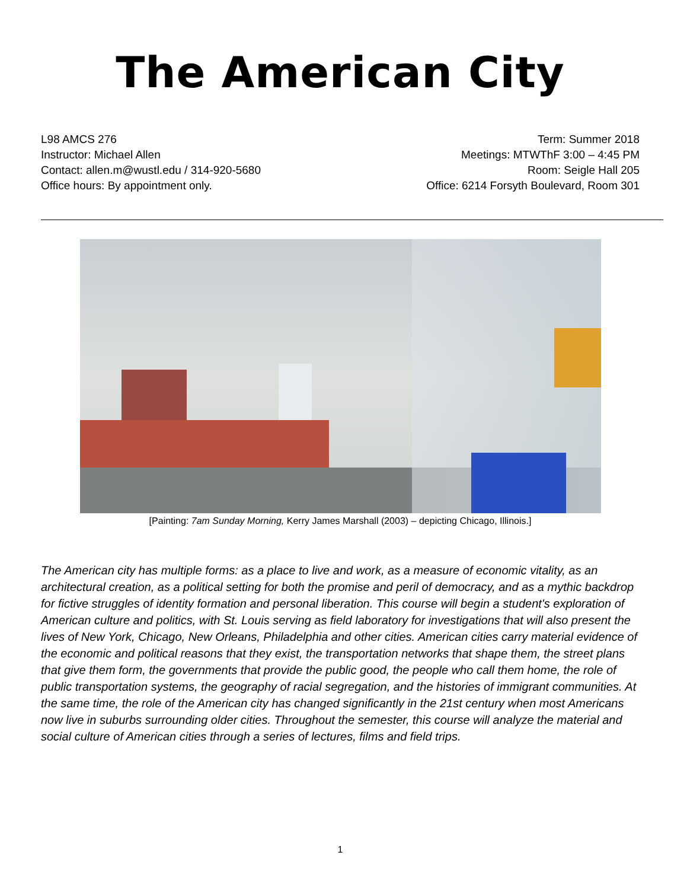The American City
L98 AMCS 276
Instructor: Michael Allen
Contact: allen.m@wustl.edu / 314-920-5680
Office hours: By appointment only.
Term: Summer 2018
Meetings: MTWThF 3:00 – 4:45 PM
Room: Seigle Hall 205
Office: 6214 Forsyth Boulevard, Room 301
[Painting: 7am Sunday Morning, Kerry James Marshall (2003) – depicting Chicago, Illinois.]
The American city has multiple forms: as a place to live and work, as a measure of economic vitality, as an architectural creation, as a political setting for both the promise and peril of democracy, and as a mythic backdrop for fictive struggles of identity formation and personal liberation. This course will begin a student's exploration of American culture and politics, with St. Louis serving as field laboratory for investigations that will also present the lives of New York, Chicago, New Orleans, Philadelphia and other cities. American cities carry material evidence of the economic and political reasons that they exist, the transportation networks that shape them, the street plans that give them form, the governments that provide the public good, the people who call them home, the role of public transportation systems, the geography of racial segregation, and the histories of immigrant communities. At the same time, the role of the American city has changed significantly in the 21st century when most Americans now live in suburbs surrounding older cities. Throughout the semester, this course will analyze the material and social culture of American cities through a series of lectures, films and field trips.
1